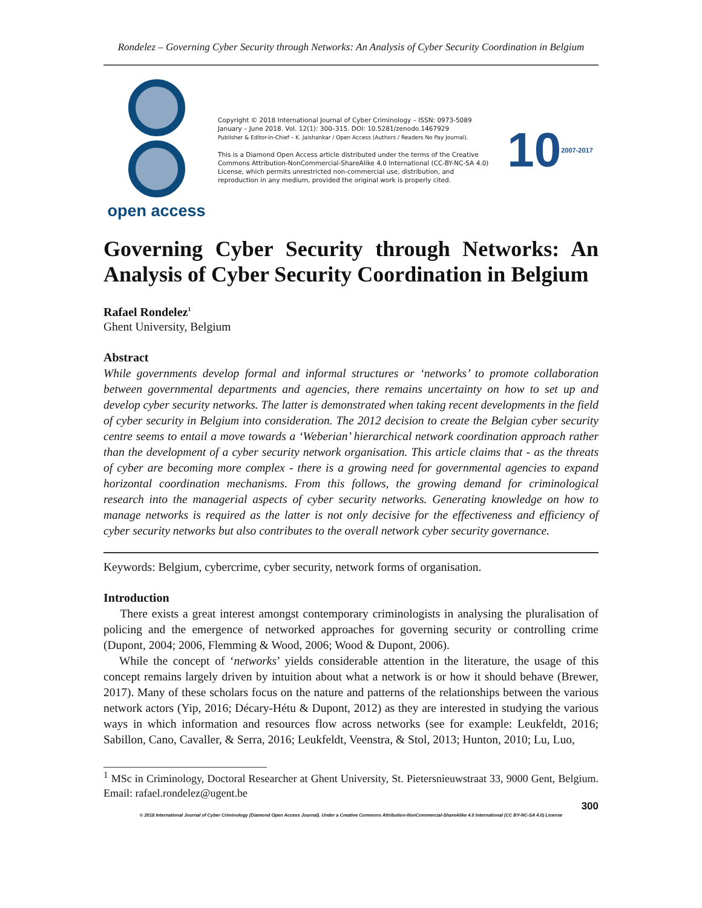Rondelez – Governing Cyber Security through Networks: An Analysis of Cyber Security Coordination in Belgium
open access
Copyright © 2018 International Journal of Cyber Criminology – ISSN: 0973-5089 January – June 2018. Vol. 12(1): 300–315. DOI: 10.5281/zenodo.1467929
Publisher & Editor-in-Chief – K. Jaishankar / Open Access (Authors / Readers No Pay Journal).
This is a Diamond Open Access article distributed under the terms of the Creative Commons Attribution-NonCommercial-ShareAlike 4.0 International (CC-BY-NC-SA 4.0) License, which permits unrestricted non-commercial use, distribution, and reproduction in any medium, provided the original work is properly cited.
10 2007-2017
Governing Cyber Security through Networks: An Analysis of Cyber Security Coordination in Belgium
Rafael Rondelez<sup>1</sup>
Ghent University, Belgium
Abstract
While governments develop formal and informal structures or ‘networks’ to promote collaboration between governmental departments and agencies, there remains uncertainty on how to set up and develop cyber security networks. The latter is demonstrated when taking recent developments in the field of cyber security in Belgium into consideration. The 2012 decision to create the Belgian cyber security centre seems to entail a move towards a ‘Weberian’ hierarchical network coordination approach rather than the development of a cyber security network organisation. This article claims that - as the threats of cyber are becoming more complex - there is a growing need for governmental agencies to expand horizontal coordination mechanisms. From this follows, the growing demand for criminological research into the managerial aspects of cyber security networks. Generating knowledge on how to manage networks is required as the latter is not only decisive for the effectiveness and efficiency of cyber security networks but also contributes to the overall network cyber security governance.
Keywords: Belgium, cybercrime, cyber security, network forms of organisation.
Introduction
There exists a great interest amongst contemporary criminologists in analysing the pluralisation of policing and the emergence of networked approaches for governing security or controlling crime (Dupont, 2004; 2006, Flemming & Wood, 2006; Wood & Dupont, 2006).
While the concept of ‘networks’ yields considerable attention in the literature, the usage of this concept remains largely driven by intuition about what a network is or how it should behave (Brewer, 2017). Many of these scholars focus on the nature and patterns of the relationships between the various network actors (Yip, 2016; Décary-Hétu & Dupont, 2012) as they are interested in studying the various ways in which information and resources flow across networks (see for example: Leukfeldt, 2016; Sabillon, Cano, Cavaller, & Serra, 2016; Leukfeldt, Veenstra, & Stol, 2013; Hunton, 2010; Lu, Luo,
<sup>1</sup> MSc in Criminology, Doctoral Researcher at Ghent University, St. Pietersnieuwstraat 33, 9000 Gent, Belgium. Email: rafael.rondelez@ugent.be
300
© 2018 International Journal of Cyber Criminology (Diamond Open Access Journal). Under a Creative Commons Attribution-NonCommercial-ShareAlike 4.0 International (CC BY-NC-SA 4.0) License